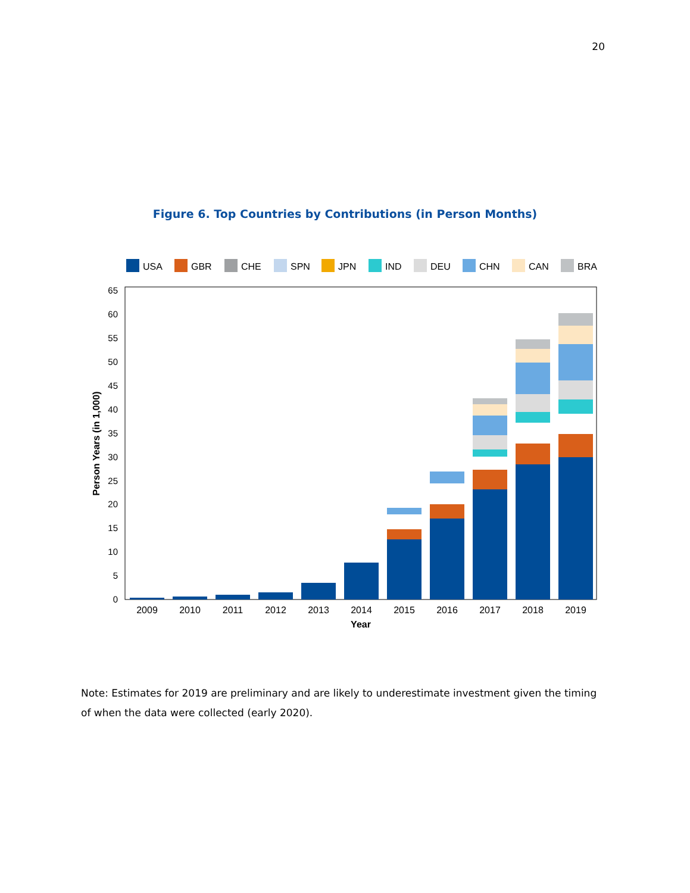20
Figure 6. Top Countries by Contributions (in Person Months)
USA
GBR
CHE
SPN
JPN
IND
DEU
CHN
CAN
BRA
0
5
10
15
20
25
30
35
40
45
50
55
60
65
2009
2010
2011
2012
2013
2014
2015
2016
2017
2018
2019
Year
Person Years (in 1,000)
Note: Estimates for 2019 are preliminary and are likely to underestimate investment given the timing of when the data were collected (early 2020).